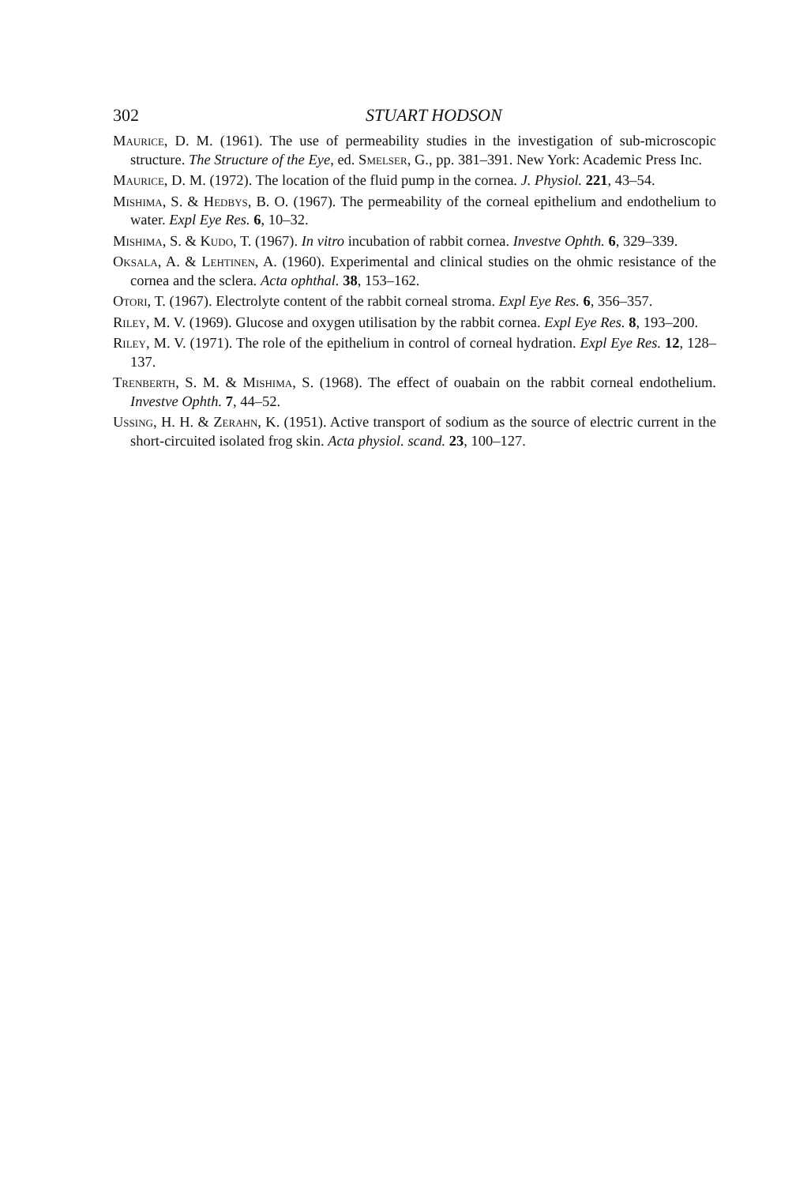302 STUART HODSON
Maurice, D. M. (1961). The use of permeability studies in the investigation of sub-microscopic structure. The Structure of the Eye, ed. Smelser, G., pp. 381–391. New York: Academic Press Inc.
Maurice, D. M. (1972). The location of the fluid pump in the cornea. J. Physiol. 221, 43–54.
Mishima, S. & Hedbys, B. O. (1967). The permeability of the corneal epithelium and endothelium to water. Expl Eye Res. 6, 10–32.
Mishima, S. & Kudo, T. (1967). In vitro incubation of rabbit cornea. Investve Ophth. 6, 329–339.
Oksala, A. & Lehtinen, A. (1960). Experimental and clinical studies on the ohmic resistance of the cornea and the sclera. Acta ophthal. 38, 153–162.
Otori, T. (1967). Electrolyte content of the rabbit corneal stroma. Expl Eye Res. 6, 356–357.
Riley, M. V. (1969). Glucose and oxygen utilisation by the rabbit cornea. Expl Eye Res. 8, 193–200.
Riley, M. V. (1971). The role of the epithelium in control of corneal hydration. Expl Eye Res. 12, 128–137.
Trenberth, S. M. & Mishima, S. (1968). The effect of ouabain on the rabbit corneal endothelium. Investve Ophth. 7, 44–52.
Ussing, H. H. & Zerahn, K. (1951). Active transport of sodium as the source of electric current in the short-circuited isolated frog skin. Acta physiol. scand. 23, 100–127.